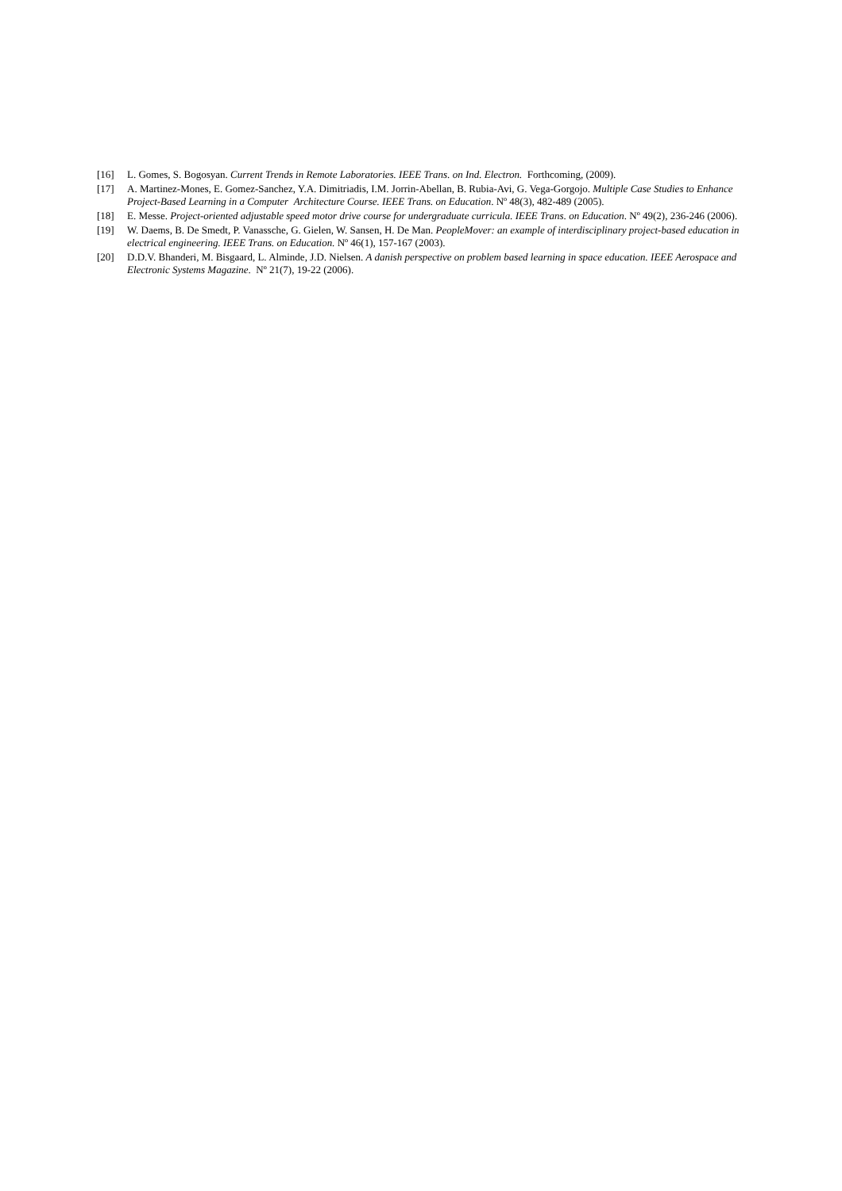[16] L. Gomes, S. Bogosyan. Current Trends in Remote Laboratories. IEEE Trans. on Ind. Electron. Forthcoming, (2009).
[17] A. Martinez-Mones, E. Gomez-Sanchez, Y.A. Dimitriadis, I.M. Jorrin-Abellan, B. Rubia-Avi, G. Vega-Gorgojo. Multiple Case Studies to Enhance Project-Based Learning in a Computer Architecture Course. IEEE Trans. on Education. Nº 48(3), 482-489 (2005).
[18] E. Messe. Project-oriented adjustable speed motor drive course for undergraduate curricula. IEEE Trans. on Education. Nº 49(2), 236-246 (2006).
[19] W. Daems, B. De Smedt, P. Vanassche, G. Gielen, W. Sansen, H. De Man. PeopleMover: an example of interdisciplinary project-based education in electrical engineering. IEEE Trans. on Education. Nº 46(1), 157-167 (2003).
[20] D.D.V. Bhanderi, M. Bisgaard, L. Alminde, J.D. Nielsen. A danish perspective on problem based learning in space education. IEEE Aerospace and Electronic Systems Magazine. Nº 21(7), 19-22 (2006).